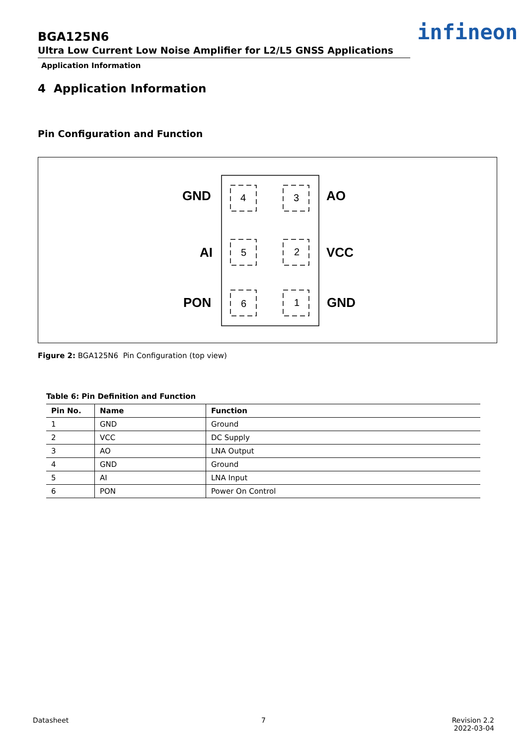BGA125N6
Ultra Low Current Low Noise Amplifier for L2/L5 GNSS Applications
Application Information
infineon
4 Application Information
Pin Configuration and Function
GND
AO
AI
VCC
PON
GND
4
3
5
2
6
1
Figure 2: BGA125N6 Pin Configuration (top view)
Table 6: Pin Definition and Function
| Pin No. | Name | Function |
| --- | --- | --- |
| 1 | GND | Ground |
| 2 | VCC | DC Supply |
| 3 | AO | LNA Output |
| 4 | GND | Ground |
| 5 | AI | LNA Input |
| 6 | PON | Power On Control |
Datasheet 7
Revision 2.2
2022-03-04